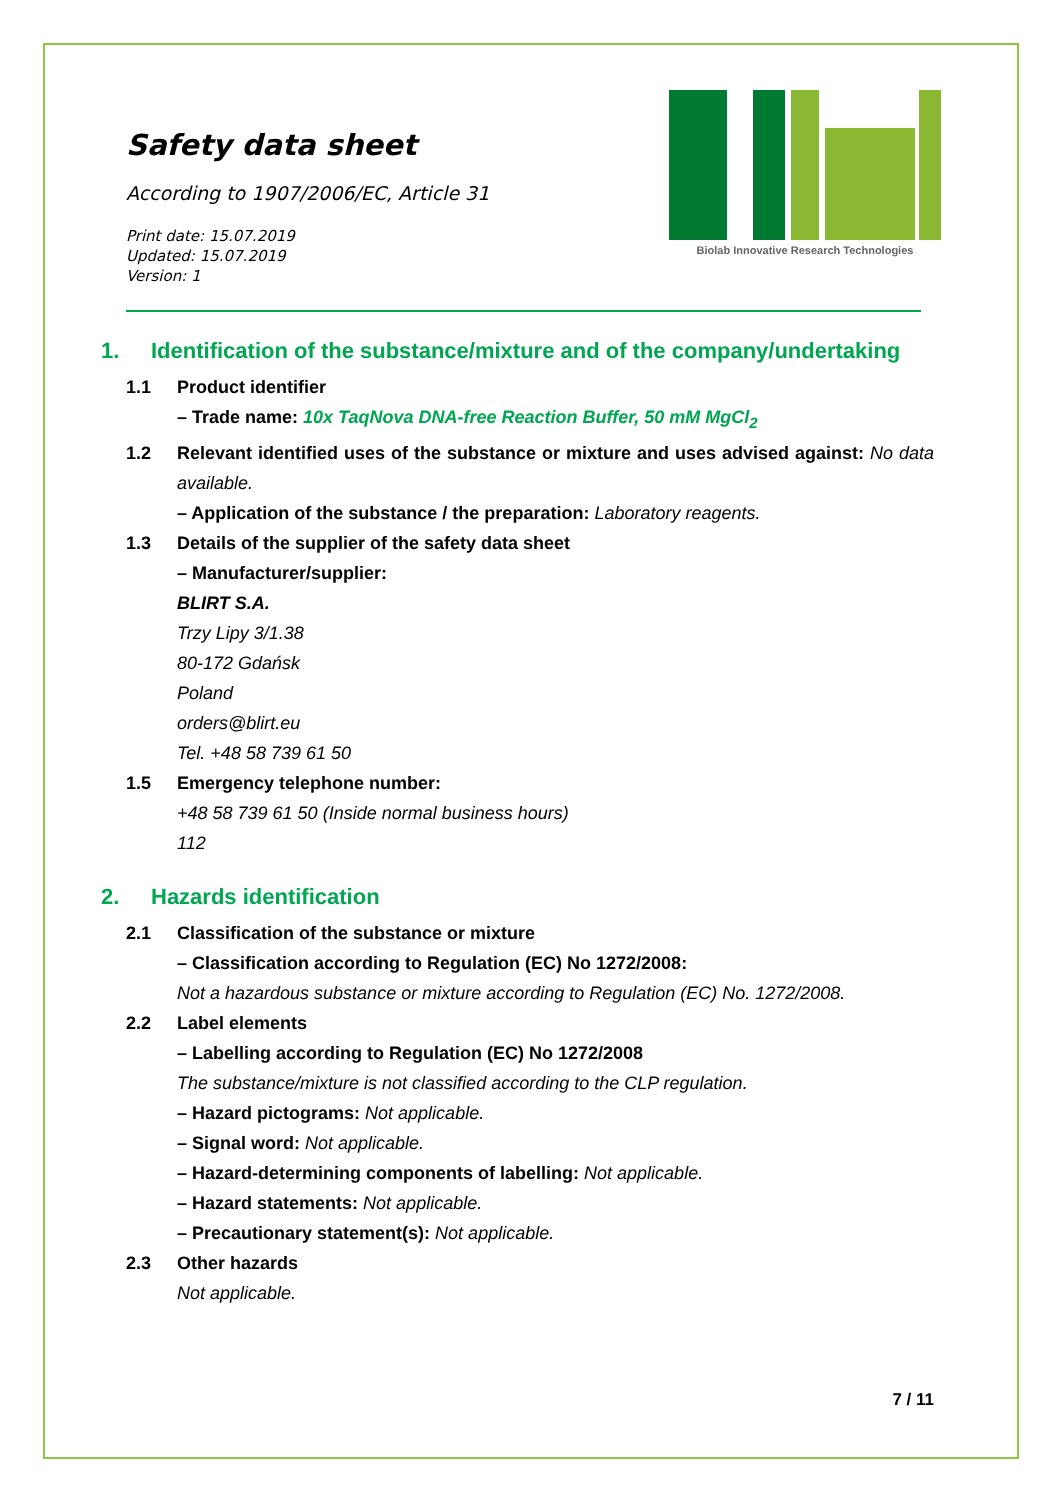Safety data sheet
According to 1907/2006/EC, Article 31
Print date: 15.07.2019
Updated: 15.07.2019
Version: 1
Biolab Innovative Research Technologies
1. Identification of the substance/mixture and of the company/undertaking
1.1 Product identifier
– Trade name: 10x TaqNova DNA-free Reaction Buffer, 50 mM MgCl<sub>2</sub>
1.2 Relevant identified uses of the substance or mixture and uses advised against: No data available.
– Application of the substance / the preparation: Laboratory reagents.
1.3 Details of the supplier of the safety data sheet
– Manufacturer/supplier:
BLIRT S.A.
Trzy Lipy 3/1.38
80-172 Gdańsk
Poland
orders@blirt.eu
Tel. +48 58 739 61 50
1.5 Emergency telephone number:
+48 58 739 61 50 (Inside normal business hours)
112
2. Hazards identification
2.1 Classification of the substance or mixture
– Classification according to Regulation (EC) No 1272/2008:
Not a hazardous substance or mixture according to Regulation (EC) No. 1272/2008.
2.2 Label elements
– Labelling according to Regulation (EC) No 1272/2008
The substance/mixture is not classified according to the CLP regulation.
– Hazard pictograms: Not applicable.
– Signal word: Not applicable.
– Hazard-determining components of labelling: Not applicable.
– Hazard statements: Not applicable.
– Precautionary statement(s): Not applicable.
2.3 Other hazards
Not applicable.
7 / 11